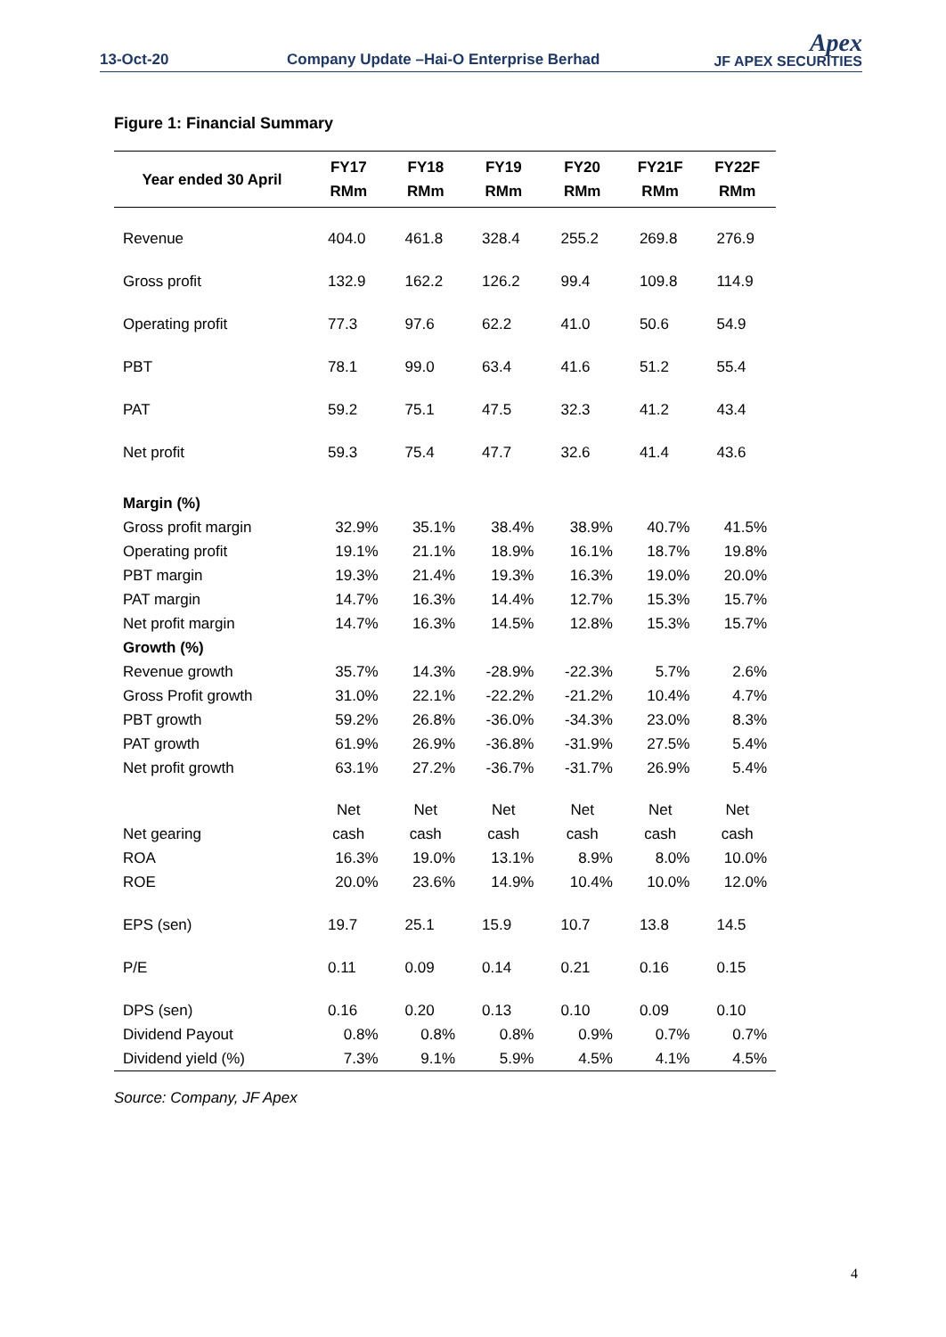13-Oct-20
Company Update –Hai-O Enterprise Berhad
Apex
JF APEX SECURITIES
Figure 1: Financial Summary
| Year ended 30 April | FY17 RMm | FY18 RMm | FY19 RMm | FY20 RMm | FY21F RMm | FY22F RMm |
| --- | --- | --- | --- | --- | --- | --- |
| Revenue | 404.0 | 461.8 | 328.4 | 255.2 | 269.8 | 276.9 |
| Gross profit | 132.9 | 162.2 | 126.2 | 99.4 | 109.8 | 114.9 |
| Operating profit | 77.3 | 97.6 | 62.2 | 41.0 | 50.6 | 54.9 |
| PBT | 78.1 | 99.0 | 63.4 | 41.6 | 51.2 | 55.4 |
| PAT | 59.2 | 75.1 | 47.5 | 32.3 | 41.2 | 43.4 |
| Net profit | 59.3 | 75.4 | 47.7 | 32.6 | 41.4 | 43.6 |
| Margin (%) | | | | | | |
| Gross profit margin | 32.9% | 35.1% | 38.4% | 38.9% | 40.7% | 41.5% |
| Operating profit | 19.1% | 21.1% | 18.9% | 16.1% | 18.7% | 19.8% |
| PBT margin | 19.3% | 21.4% | 19.3% | 16.3% | 19.0% | 20.0% |
| PAT margin | 14.7% | 16.3% | 14.4% | 12.7% | 15.3% | 15.7% |
| Net profit margin | 14.7% | 16.3% | 14.5% | 12.8% | 15.3% | 15.7% |
| Growth (%) | | | | | | |
| Revenue growth | 35.7% | 14.3% | -28.9% | -22.3% | 5.7% | 2.6% |
| Gross Profit growth | 31.0% | 22.1% | -22.2% | -21.2% | 10.4% | 4.7% |
| PBT growth | 59.2% | 26.8% | -36.0% | -34.3% | 23.0% | 8.3% |
| PAT growth | 61.9% | 26.9% | -36.8% | -31.9% | 27.5% | 5.4% |
| Net profit growth | 63.1% | 27.2% | -36.7% | -31.7% | 26.9% | 5.4% |
| Net gearing | Net cash | Net cash | Net cash | Net cash | Net cash | Net cash |
| ROA | 16.3% | 19.0% | 13.1% | 8.9% | 8.0% | 10.0% |
| ROE | 20.0% | 23.6% | 14.9% | 10.4% | 10.0% | 12.0% |
| EPS (sen) | 19.7 | 25.1 | 15.9 | 10.7 | 13.8 | 14.5 |
| P/E | 0.11 | 0.09 | 0.14 | 0.21 | 0.16 | 0.15 |
| DPS (sen) | 0.16 | 0.20 | 0.13 | 0.10 | 0.09 | 0.10 |
| Dividend Payout | 0.8% | 0.8% | 0.8% | 0.9% | 0.7% | 0.7% |
| Dividend yield (%) | 7.3% | 9.1% | 5.9% | 4.5% | 4.1% | 4.5% |
Source: Company, JF Apex
4